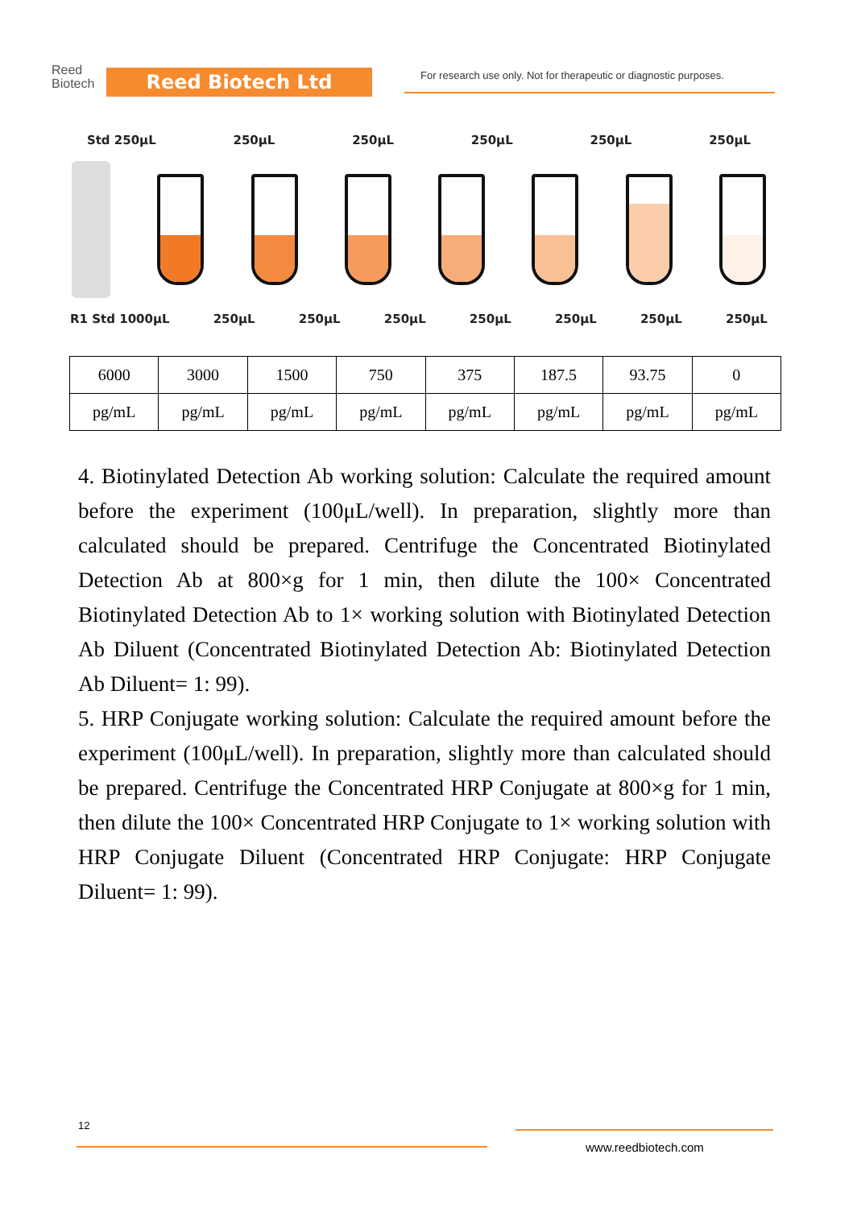Reed
Biotech
Reed Biotech Ltd
For research use only. Not for therapeutic or diagnostic purposes.
Std 250μL 250μL 250μL 250μL 250μL 250μL
R1 Std 1000μL 250μL 250μL 250μL 250μL 250μL 250μL 250μL
| 6000 | 3000 | 1500 | 750 | 375 | 187.5 | 93.75 | 0 |
| pg/mL | pg/mL | pg/mL | pg/mL | pg/mL | pg/mL | pg/mL | pg/mL |
4. Biotinylated Detection Ab working solution: Calculate the required amount before the experiment (100μL/well). In preparation, slightly more than calculated should be prepared. Centrifuge the Concentrated Biotinylated Detection Ab at 800×g for 1 min, then dilute the 100× Concentrated Biotinylated Detection Ab to 1× working solution with Biotinylated Detection Ab Diluent (Concentrated Biotinylated Detection Ab: Biotinylated Detection Ab Diluent= 1: 99).
5. HRP Conjugate working solution: Calculate the required amount before the experiment (100μL/well). In preparation, slightly more than calculated should be prepared. Centrifuge the Concentrated HRP Conjugate at 800×g for 1 min, then dilute the 100× Concentrated HRP Conjugate to 1× working solution with HRP Conjugate Diluent (Concentrated HRP Conjugate: HRP Conjugate Diluent= 1: 99).
12
www.reedbiotech.com